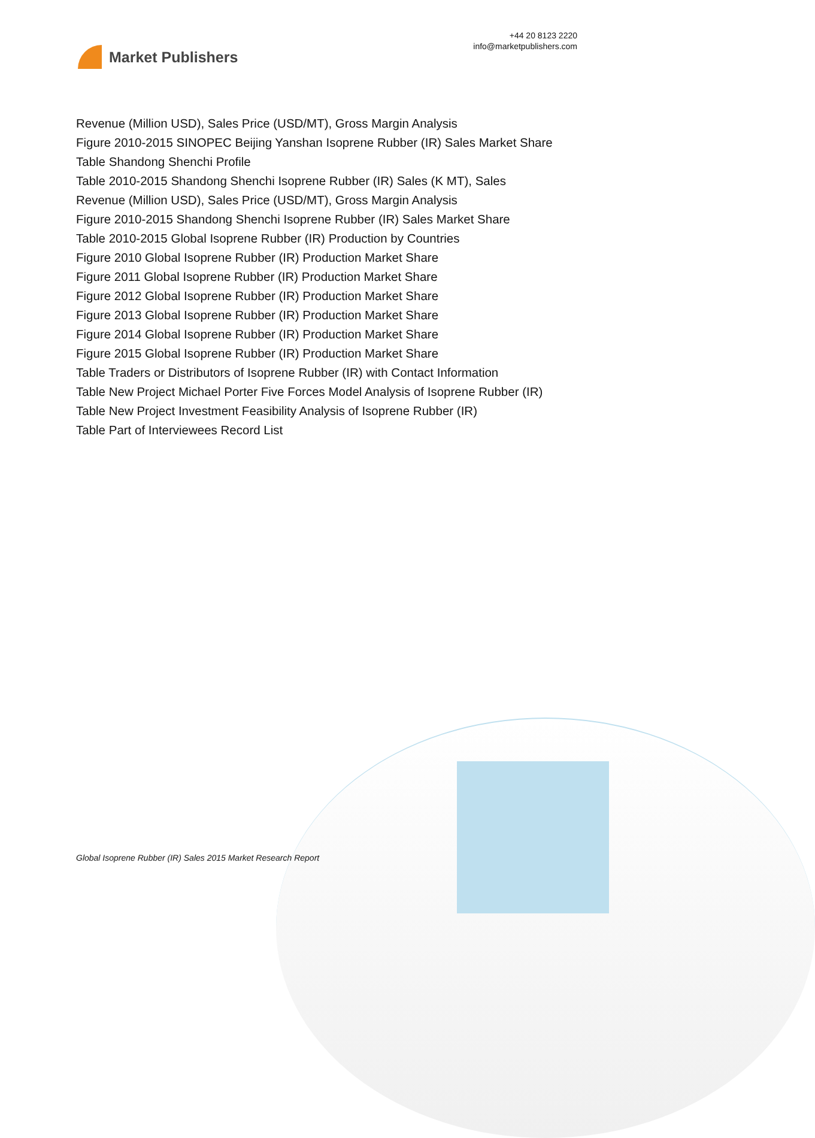Market Publishers
+44 20 8123 2220
info@marketpublishers.com
Revenue (Million USD), Sales Price (USD/MT), Gross Margin Analysis
Figure 2010-2015 SINOPEC Beijing Yanshan Isoprene Rubber (IR) Sales Market Share
Table Shandong Shenchi Profile
Table 2010-2015 Shandong Shenchi Isoprene Rubber (IR) Sales (K MT), Sales
Revenue (Million USD), Sales Price (USD/MT), Gross Margin Analysis
Figure 2010-2015 Shandong Shenchi Isoprene Rubber (IR) Sales Market Share
Table 2010-2015 Global Isoprene Rubber (IR) Production by Countries
Figure 2010 Global Isoprene Rubber (IR) Production Market Share
Figure 2011 Global Isoprene Rubber (IR) Production Market Share
Figure 2012 Global Isoprene Rubber (IR) Production Market Share
Figure 2013 Global Isoprene Rubber (IR) Production Market Share
Figure 2014 Global Isoprene Rubber (IR) Production Market Share
Figure 2015 Global Isoprene Rubber (IR) Production Market Share
Table Traders or Distributors of Isoprene Rubber (IR) with Contact Information
Table New Project Michael Porter Five Forces Model Analysis of Isoprene Rubber (IR)
Table New Project Investment Feasibility Analysis of Isoprene Rubber (IR)
Table Part of Interviewees Record List
Global Isoprene Rubber (IR) Sales 2015 Market Research Report